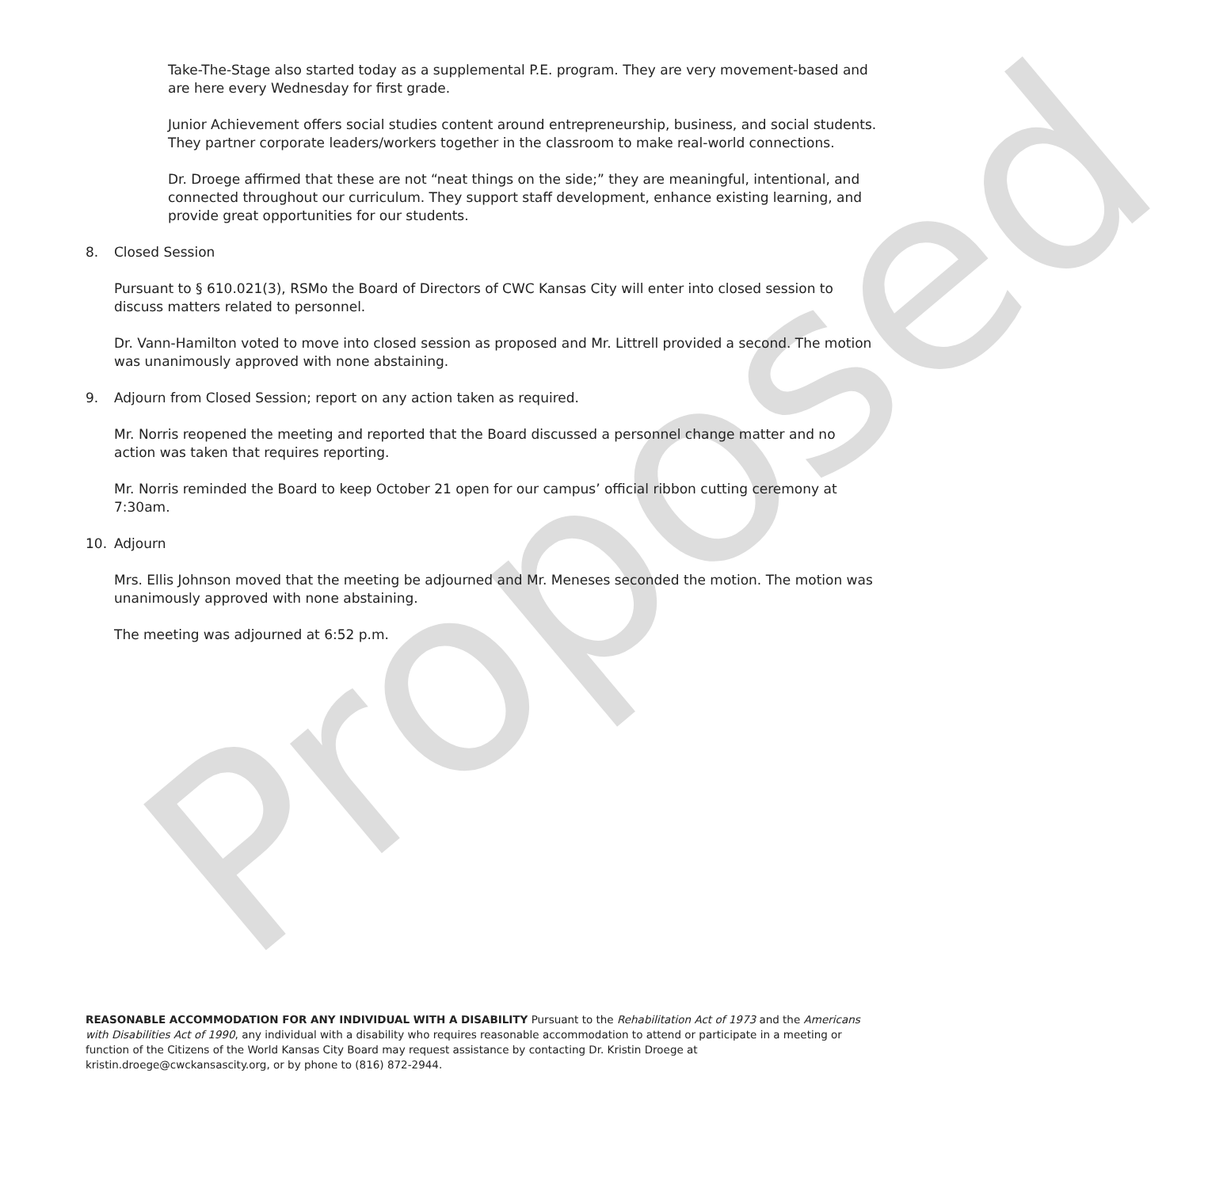Proposed
Take-The-Stage also started today as a supplemental P.E. program. They are very movement-based and are here every Wednesday for first grade.
Junior Achievement offers social studies content around entrepreneurship, business, and social students. They partner corporate leaders/workers together in the classroom to make real-world connections.
Dr. Droege affirmed that these are not “neat things on the side;” they are meaningful, intentional, and connected throughout our curriculum. They support staff development, enhance existing learning, and provide great opportunities for our students.
8. Closed Session
Pursuant to § 610.021(3), RSMo the Board of Directors of CWC Kansas City will enter into closed session to discuss matters related to personnel.
Dr. Vann-Hamilton voted to move into closed session as proposed and Mr. Littrell provided a second. The motion was unanimously approved with none abstaining.
9. Adjourn from Closed Session; report on any action taken as required.
Mr. Norris reopened the meeting and reported that the Board discussed a personnel change matter and no action was taken that requires reporting.
Mr. Norris reminded the Board to keep October 21 open for our campus’ official ribbon cutting ceremony at 7:30am.
10. Adjourn
Mrs. Ellis Johnson moved that the meeting be adjourned and Mr. Meneses seconded the motion. The motion was unanimously approved with none abstaining.
The meeting was adjourned at 6:52 p.m.
REASONABLE ACCOMMODATION FOR ANY INDIVIDUAL WITH A DISABILITY Pursuant to the Rehabilitation Act of 1973 and the Americans with Disabilities Act of 1990, any individual with a disability who requires reasonable accommodation to attend or participate in a meeting or function of the Citizens of the World Kansas City Board may request assistance by contacting Dr. Kristin Droege at kristin.droege@cwckansascity.org, or by phone to (816) 872-2944.